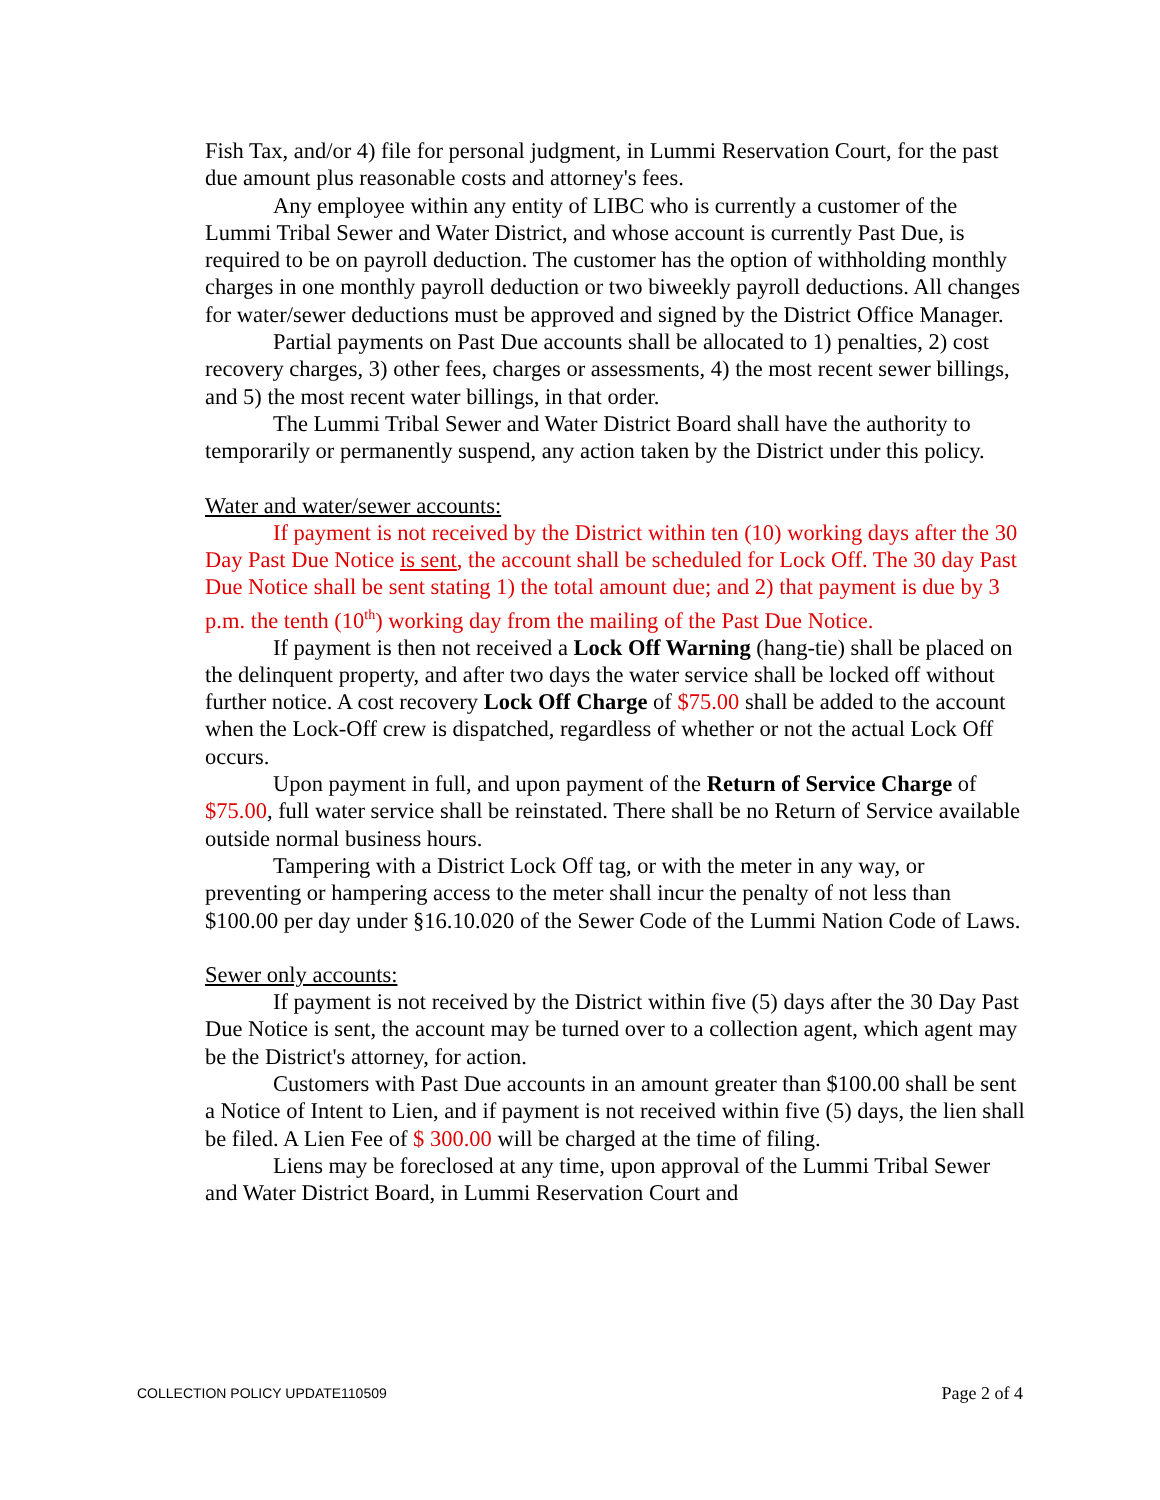Fish Tax, and/or 4) file for personal judgment, in Lummi Reservation Court, for the past due amount plus reasonable costs and attorney's fees.
Any employee within any entity of LIBC who is currently a customer of the Lummi Tribal Sewer and Water District, and whose account is currently Past Due, is required to be on payroll deduction. The customer has the option of withholding monthly charges in one monthly payroll deduction or two biweekly payroll deductions. All changes for water/sewer deductions must be approved and signed by the District Office Manager.
Partial payments on Past Due accounts shall be allocated to 1) penalties, 2) cost recovery charges, 3) other fees, charges or assessments, 4) the most recent sewer billings, and 5) the most recent water billings, in that order.
The Lummi Tribal Sewer and Water District Board shall have the authority to temporarily or permanently suspend, any action taken by the District under this policy.
Water and water/sewer accounts:
If payment is not received by the District within ten (10) working days after the 30 Day Past Due Notice is sent, the account shall be scheduled for Lock Off. The 30 day Past Due Notice shall be sent stating 1) the total amount due; and 2) that payment is due by 3 p.m. the tenth (10<sup>th</sup>) working day from the mailing of the Past Due Notice.
If payment is then not received a Lock Off Warning (hang-tie) shall be placed on the delinquent property, and after two days the water service shall be locked off without further notice. A cost recovery Lock Off Charge of $75.00 shall be added to the account when the Lock-Off crew is dispatched, regardless of whether or not the actual Lock Off occurs.
Upon payment in full, and upon payment of the Return of Service Charge of $75.00, full water service shall be reinstated. There shall be no Return of Service available outside normal business hours.
Tampering with a District Lock Off tag, or with the meter in any way, or preventing or hampering access to the meter shall incur the penalty of not less than $100.00 per day under §16.10.020 of the Sewer Code of the Lummi Nation Code of Laws.
Sewer only accounts:
If payment is not received by the District within five (5) days after the 30 Day Past Due Notice is sent, the account may be turned over to a collection agent, which agent may be the District's attorney, for action.
Customers with Past Due accounts in an amount greater than $100.00 shall be sent a Notice of Intent to Lien, and if payment is not received within five (5) days, the lien shall be filed. A Lien Fee of $ 300.00 will be charged at the time of filing.
Liens may be foreclosed at any time, upon approval of the Lummi Tribal Sewer and Water District Board, in Lummi Reservation Court and
COLLECTION POLICY UPDATE110509 Page 2 of 4